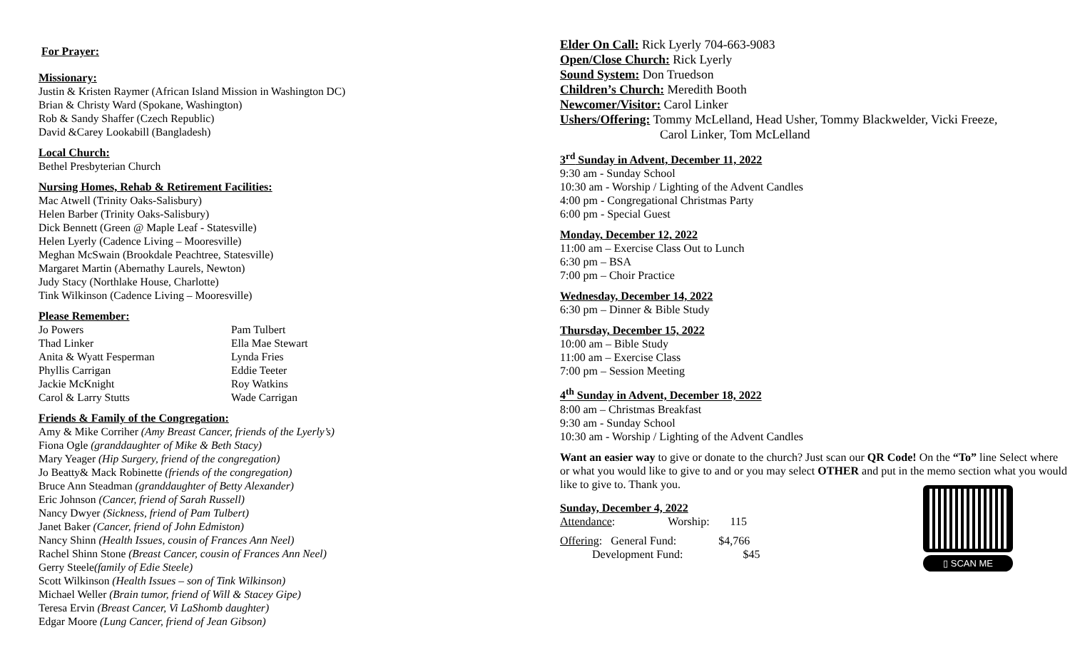For Prayer:
Missionary:
Justin & Kristen Raymer (African Island Mission in Washington DC)
Brian & Christy Ward (Spokane, Washington)
Rob & Sandy Shaffer (Czech Republic)
David &Carey Lookabill (Bangladesh)
Local Church:
Bethel Presbyterian Church
Nursing Homes, Rehab & Retirement Facilities:
Mac Atwell (Trinity Oaks-Salisbury)
Helen Barber (Trinity Oaks-Salisbury)
Dick Bennett (Green @ Maple Leaf - Statesville)
Helen Lyerly (Cadence Living – Mooresville)
Meghan McSwain (Brookdale Peachtree, Statesville)
Margaret Martin (Abernathy Laurels, Newton)
Judy Stacy (Northlake House, Charlotte)
Tink Wilkinson (Cadence Living – Mooresville)
Please Remember:
Jo Powers Pam Tulbert
Thad Linker Ella Mae Stewart
Anita & Wyatt Fesperman Lynda Fries
Phyllis Carrigan Eddie Teeter
Jackie McKnight Roy Watkins
Carol & Larry Stutts Wade Carrigan
Friends & Family of the Congregation:
Amy & Mike Corriher (Amy Breast Cancer, friends of the Lyerly’s)
Fiona Ogle (granddaughter of Mike & Beth Stacy)
Mary Yeager (Hip Surgery, friend of the congregation)
Jo Beatty& Mack Robinette (friends of the congregation)
Bruce Ann Steadman (granddaughter of Betty Alexander)
Eric Johnson (Cancer, friend of Sarah Russell)
Nancy Dwyer (Sickness, friend of Pam Tulbert)
Janet Baker (Cancer, friend of John Edmiston)
Nancy Shinn (Health Issues, cousin of Frances Ann Neel)
Rachel Shinn Stone (Breast Cancer, cousin of Frances Ann Neel)
Gerry Steele(family of Edie Steele)
Scott Wilkinson (Health Issues – son of Tink Wilkinson)
Michael Weller (Brain tumor, friend of Will & Stacey Gipe)
Teresa Ervin (Breast Cancer, Vi LaShomb daughter)
Edgar Moore (Lung Cancer, friend of Jean Gibson)
Elder On Call: Rick Lyerly 704-663-9083
Open/Close Church: Rick Lyerly
Sound System: Don Truedson
Children’s Church: Meredith Booth
Newcomer/Visitor: Carol Linker
Ushers/Offering: Tommy McLelland, Head Usher, Tommy Blackwelder, Vicki Freeze,
Carol Linker, Tom McLelland
3<sup>rd</sup> Sunday in Advent, December 11, 2022
9:30 am - Sunday School
10:30 am - Worship / Lighting of the Advent Candles
4:00 pm - Congregational Christmas Party
6:00 pm - Special Guest
Monday, December 12, 2022
11:00 am – Exercise Class Out to Lunch
6:30 pm – BSA
7:00 pm – Choir Practice
Wednesday, December 14, 2022
6:30 pm – Dinner & Bible Study
Thursday, December 15, 2022
10:00 am – Bible Study
11:00 am – Exercise Class
7:00 pm – Session Meeting
4<sup>th</sup> Sunday in Advent, December 18, 2022
8:00 am – Christmas Breakfast
9:30 am - Sunday School
10:30 am - Worship / Lighting of the Advent Candles
Want an easier way to give or donate to the church? Just scan our QR Code! On the “To” line Select where or what you would like to give to and or you may select OTHER and put in the memo section what you would like to give to. Thank you.
Sunday, December 4, 2022
Attendance: Worship: 115
Offering: General Fund: $4,766
Development Fund: $45
▯ SCAN ME